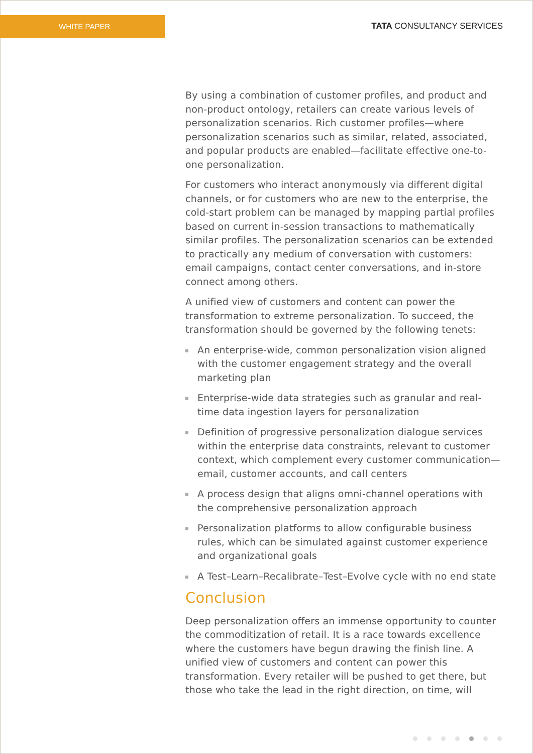WHITE PAPER
TATA CONSULTANCY SERVICES
By using a combination of customer profiles, and product and non-product ontology, retailers can create various levels of personalization scenarios. Rich customer profiles—where personalization scenarios such as similar, related, associated, and popular products are enabled—facilitate effective one-to-one personalization.
For customers who interact anonymously via different digital channels, or for customers who are new to the enterprise, the cold-start problem can be managed by mapping partial profiles based on current in-session transactions to mathematically similar profiles. The personalization scenarios can be extended to practically any medium of conversation with customers: email campaigns, contact center conversations, and in-store connect among others.
A unified view of customers and content can power the transformation to extreme personalization. To succeed, the transformation should be governed by the following tenets:
An enterprise-wide, common personalization vision aligned with the customer engagement strategy and the overall marketing plan
Enterprise-wide data strategies such as granular and real-time data ingestion layers for personalization
Definition of progressive personalization dialogue services within the enterprise data constraints, relevant to customer context, which complement every customer communication—email, customer accounts, and call centers
A process design that aligns omni-channel operations with the comprehensive personalization approach
Personalization platforms to allow configurable business rules, which can be simulated against customer experience and organizational goals
A Test–Learn–Recalibrate–Test–Evolve cycle with no end state
Conclusion
Deep personalization offers an immense opportunity to counter the commoditization of retail. It is a race towards excellence where the customers have begun drawing the finish line. A unified view of customers and content can power this transformation. Every retailer will be pushed to get there, but those who take the lead in the right direction, on time, will